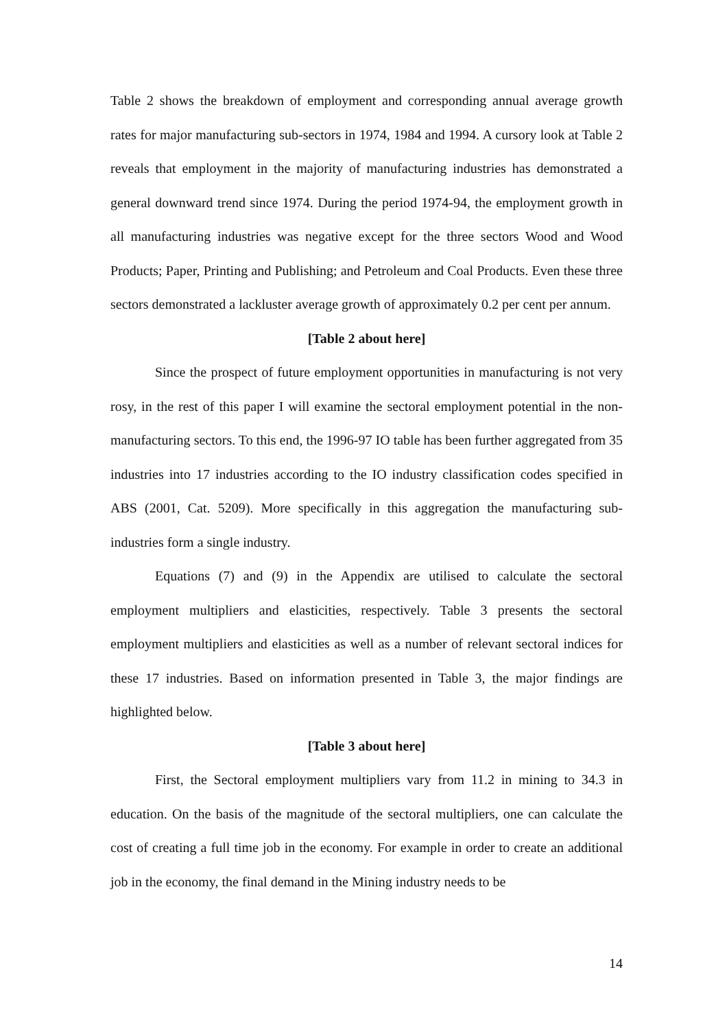Table 2 shows the breakdown of employment and corresponding annual average growth rates for major manufacturing sub-sectors in 1974, 1984 and 1994. A cursory look at Table 2 reveals that employment in the majority of manufacturing industries has demonstrated a general downward trend since 1974. During the period 1974-94, the employment growth in all manufacturing industries was negative except for the three sectors Wood and Wood Products; Paper, Printing and Publishing; and Petroleum and Coal Products. Even these three sectors demonstrated a lackluster average growth of approximately 0.2 per cent per annum.
[Table 2 about here]
Since the prospect of future employment opportunities in manufacturing is not very rosy, in the rest of this paper I will examine the sectoral employment potential in the non-manufacturing sectors. To this end, the 1996-97 IO table has been further aggregated from 35 industries into 17 industries according to the IO industry classification codes specified in ABS (2001, Cat. 5209). More specifically in this aggregation the manufacturing sub-industries form a single industry.
Equations (7) and (9) in the Appendix are utilised to calculate the sectoral employment multipliers and elasticities, respectively. Table 3 presents the sectoral employment multipliers and elasticities as well as a number of relevant sectoral indices for these 17 industries. Based on information presented in Table 3, the major findings are highlighted below.
[Table 3 about here]
First, the Sectoral employment multipliers vary from 11.2 in mining to 34.3 in education. On the basis of the magnitude of the sectoral multipliers, one can calculate the cost of creating a full time job in the economy. For example in order to create an additional job in the economy, the final demand in the Mining industry needs to be
14